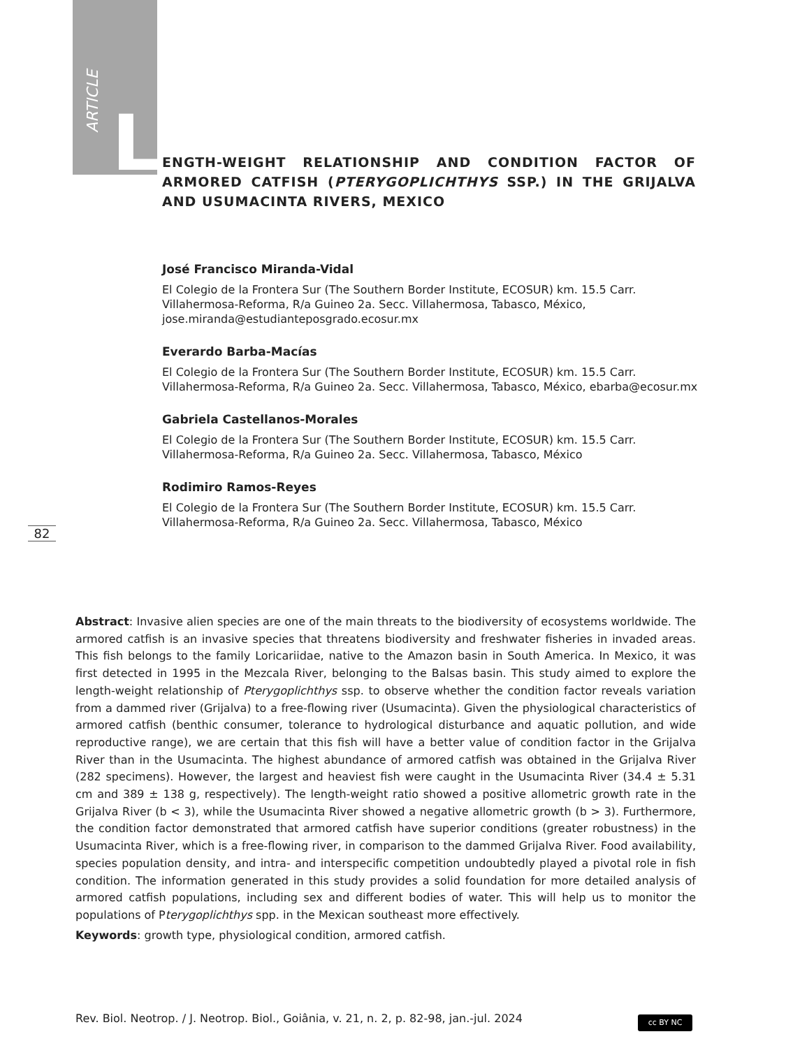ARTICLE
L
ENGTH-WEIGHT RELATIONSHIP AND CONDITION FACTOR OF ARMORED CATFISH (PTERYGOPLICHTHYS SSP.) IN THE GRIJALVA AND USUMACINTA RIVERS, MEXICO
José Francisco Miranda-Vidal
El Colegio de la Frontera Sur (The Southern Border Institute, ECOSUR) km. 15.5 Carr. Villahermosa-Reforma, R/a Guineo 2a. Secc. Villahermosa, Tabasco, México, jose.miranda@estudianteposgrado.ecosur.mx
Everardo Barba-Macías
El Colegio de la Frontera Sur (The Southern Border Institute, ECOSUR) km. 15.5 Carr. Villahermosa-Reforma, R/a Guineo 2a. Secc. Villahermosa, Tabasco, México, ebarba@ecosur.mx
Gabriela Castellanos-Morales
El Colegio de la Frontera Sur (The Southern Border Institute, ECOSUR) km. 15.5 Carr. Villahermosa-Reforma, R/a Guineo 2a. Secc. Villahermosa, Tabasco, México
Rodimiro Ramos-Reyes
El Colegio de la Frontera Sur (The Southern Border Institute, ECOSUR) km. 15.5 Carr. Villahermosa-Reforma, R/a Guineo 2a. Secc. Villahermosa, Tabasco, México
82
Abstract: Invasive alien species are one of the main threats to the biodiversity of ecosystems worldwide. The armored catfish is an invasive species that threatens biodiversity and freshwater fisheries in invaded areas. This fish belongs to the family Loricariidae, native to the Amazon basin in South America. In Mexico, it was first detected in 1995 in the Mezcala River, belonging to the Balsas basin. This study aimed to explore the length-weight relationship of Pterygoplichthys ssp. to observe whether the condition factor reveals variation from a dammed river (Grijalva) to a free-flowing river (Usumacinta). Given the physiological characteristics of armored catfish (benthic consumer, tolerance to hydrological disturbance and aquatic pollution, and wide reproductive range), we are certain that this fish will have a better value of condition factor in the Grijalva River than in the Usumacinta. The highest abundance of armored catfish was obtained in the Grijalva River (282 specimens). However, the largest and heaviest fish were caught in the Usumacinta River (34.4 ± 5.31 cm and 389 ± 138 g, respectively). The length-weight ratio showed a positive allometric growth rate in the Grijalva River (b < 3), while the Usumacinta River showed a negative allometric growth (b > 3). Furthermore, the condition factor demonstrated that armored catfish have superior conditions (greater robustness) in the Usumacinta River, which is a free-flowing river, in comparison to the dammed Grijalva River. Food availability, species population density, and intra- and interspecific competition undoubtedly played a pivotal role in fish condition. The information generated in this study provides a solid foundation for more detailed analysis of armored catfish populations, including sex and different bodies of water. This will help us to monitor the populations of Pterygoplichthys spp. in the Mexican southeast more effectively.
Keywords: growth type, physiological condition, armored catfish.
Rev. Biol. Neotrop. / J. Neotrop. Biol., Goiânia, v. 21, n. 2, p. 82-98, jan.-jul. 2024
cc BY NC